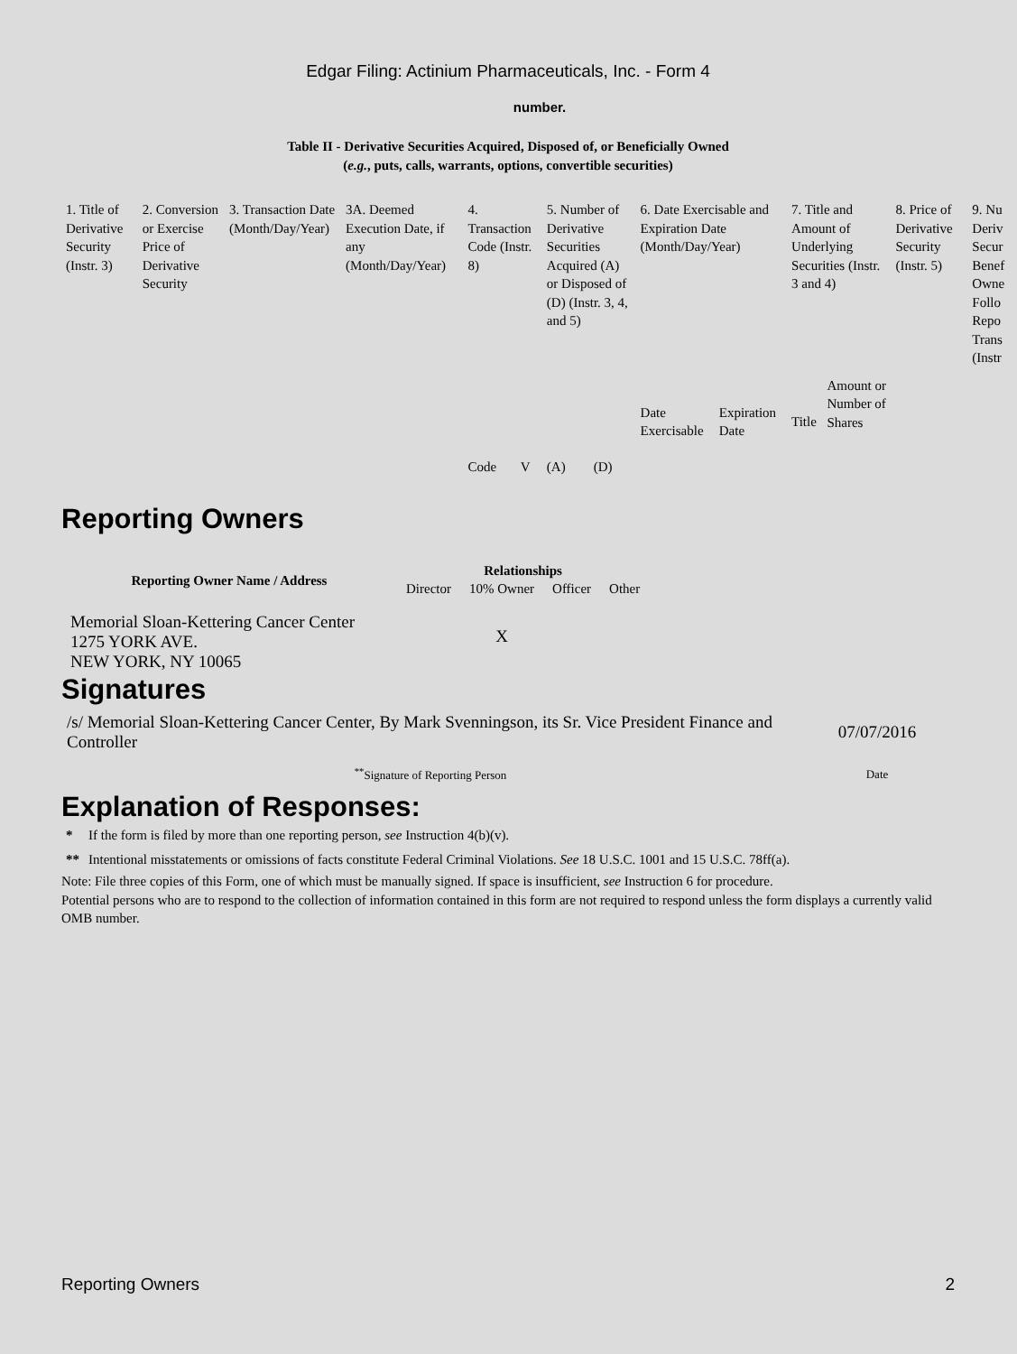Edgar Filing: Actinium Pharmaceuticals, Inc. - Form 4
number.
Table II - Derivative Securities Acquired, Disposed of, or Beneficially Owned
(e.g., puts, calls, warrants, options, convertible securities)
| 1. Title of Derivative Security (Instr. 3) | 2. Conversion or Exercise Price of Derivative Security | 3. Transaction Date (Month/Day/Year) | 3A. Deemed Execution Date, if any (Month/Day/Year) | 4. Transaction Code (Instr. 8) | | 5. Number of Derivative Securities Acquired (A) or Disposed of (D) (Instr. 3, 4, and 5) | | 6. Date Exercisable and Expiration Date (Month/Day/Year) | | 7. Title and Amount of Underlying Securities (Instr. 3 and 4) | | 8. Price of Derivative Security (Instr. 5) | 9. Nu Deriv Secur Benef Owne Follo Repo Trans (Instr |
| | | | | Code | V | (A) | (D) | Date Exercisable | Expiration Date | Title | Amount or Number of Shares | | |
Reporting Owners
| Reporting Owner Name / Address | Relationships | | | |
| --- | --- | --- | --- | --- |
| | Director | 10% Owner | Officer | Other |
| Memorial Sloan-Kettering Cancer Center 1275 YORK AVE. NEW YORK, NY 10065 | | X | | |
Signatures
| /s/ Memorial Sloan-Kettering Cancer Center, By Mark Svenningson, its Sr. Vice President Finance and Controller | 07/07/2016 |
| <sup>**</sup> Signature of Reporting Person | Date |
Explanation of Responses:
| * | If the form is filed by more than one reporting person, see Instruction 4(b)(v). |
| ** | Intentional misstatements or omissions of facts constitute Federal Criminal Violations. See 18 U.S.C. 1001 and 15 U.S.C. 78ff(a). |
Note: File three copies of this Form, one of which must be manually signed. If space is insufficient, see Instruction 6 for procedure.
Potential persons who are to respond to the collection of information contained in this form are not required to respond unless the form displays a currently valid OMB number.
Reporting Owners 2